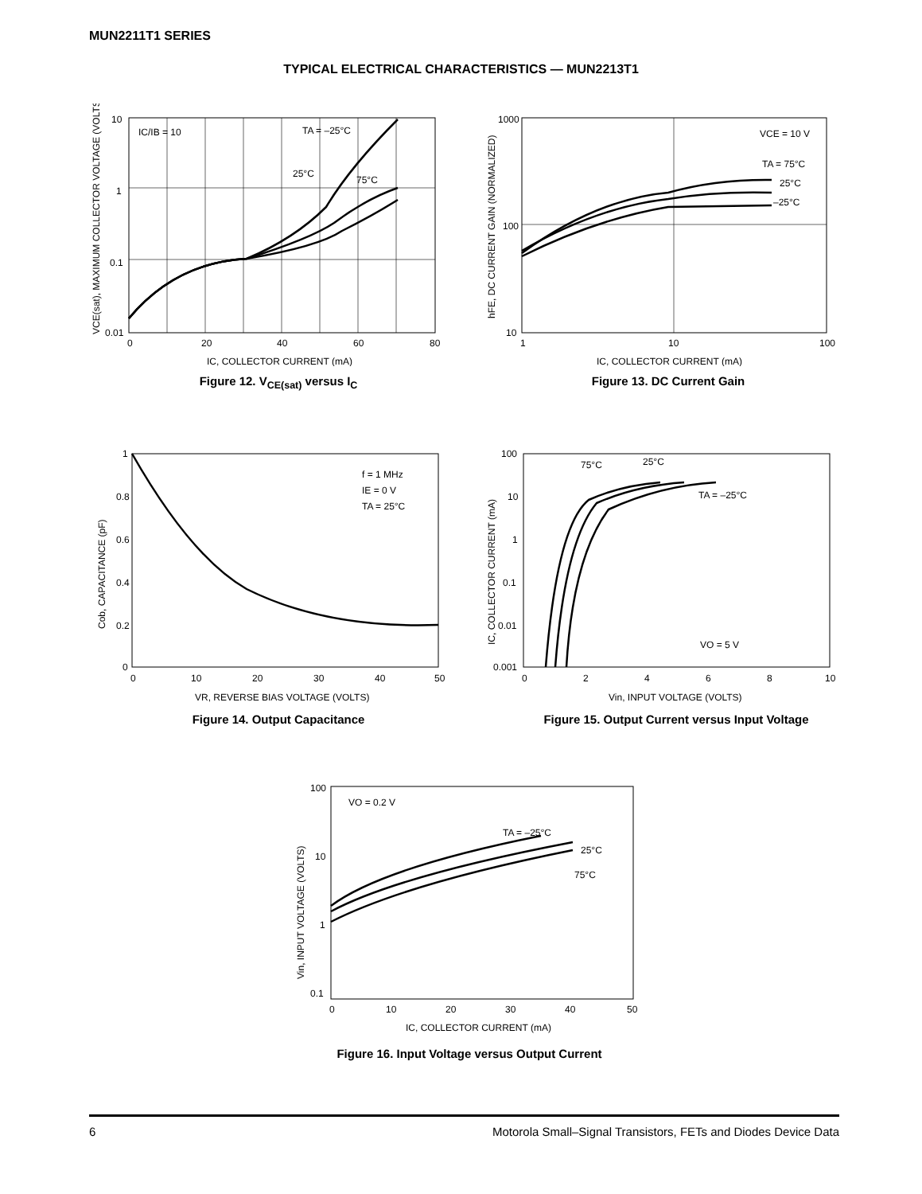MUN2211T1 SERIES
TYPICAL ELECTRICAL CHARACTERISTICS — MUN2213T1
10
1
0.1
0.01
0
20
40
60
80
IC/IB = 10
TA = –25°C
25°C
75°C
IC, COLLECTOR CURRENT (mA)
VCE(sat), MAXIMUM COLLECTOR VOLTAGE (VOLTS)
Figure 12. V<sub>CE(sat)</sub> versus I<sub>C</sub>
1000
100
10
1
10
100
VCE = 10 V
TA = 75°C
25°C
–25°C
IC, COLLECTOR CURRENT (mA)
hFE, DC CURRENT GAIN (NORMALIZED)
Figure 13. DC Current Gain
1
0.8
0.6
0.4
0.2
0
0
10
20
30
40
50
f = 1 MHz
IE = 0 V
TA = 25°C
VR, REVERSE BIAS VOLTAGE (VOLTS)
Cob, CAPACITANCE (pF)
Figure 14. Output Capacitance
100
10
1
0.1
0.01
0.001
0
2
4
6
8
10
75°C
25°C
TA = –25°C
VO = 5 V
Vin, INPUT VOLTAGE (VOLTS)
IC, COLLECTOR CURRENT (mA)
Figure 15. Output Current versus Input Voltage
100
10
1
0.1
0
10
20
30
40
50
VO = 0.2 V
TA = –25°C
25°C
75°C
IC, COLLECTOR CURRENT (mA)
Vin, INPUT VOLTAGE (VOLTS)
Figure 16. Input Voltage versus Output Current
6 Motorola Small–Signal Transistors, FETs and Diodes Device Data